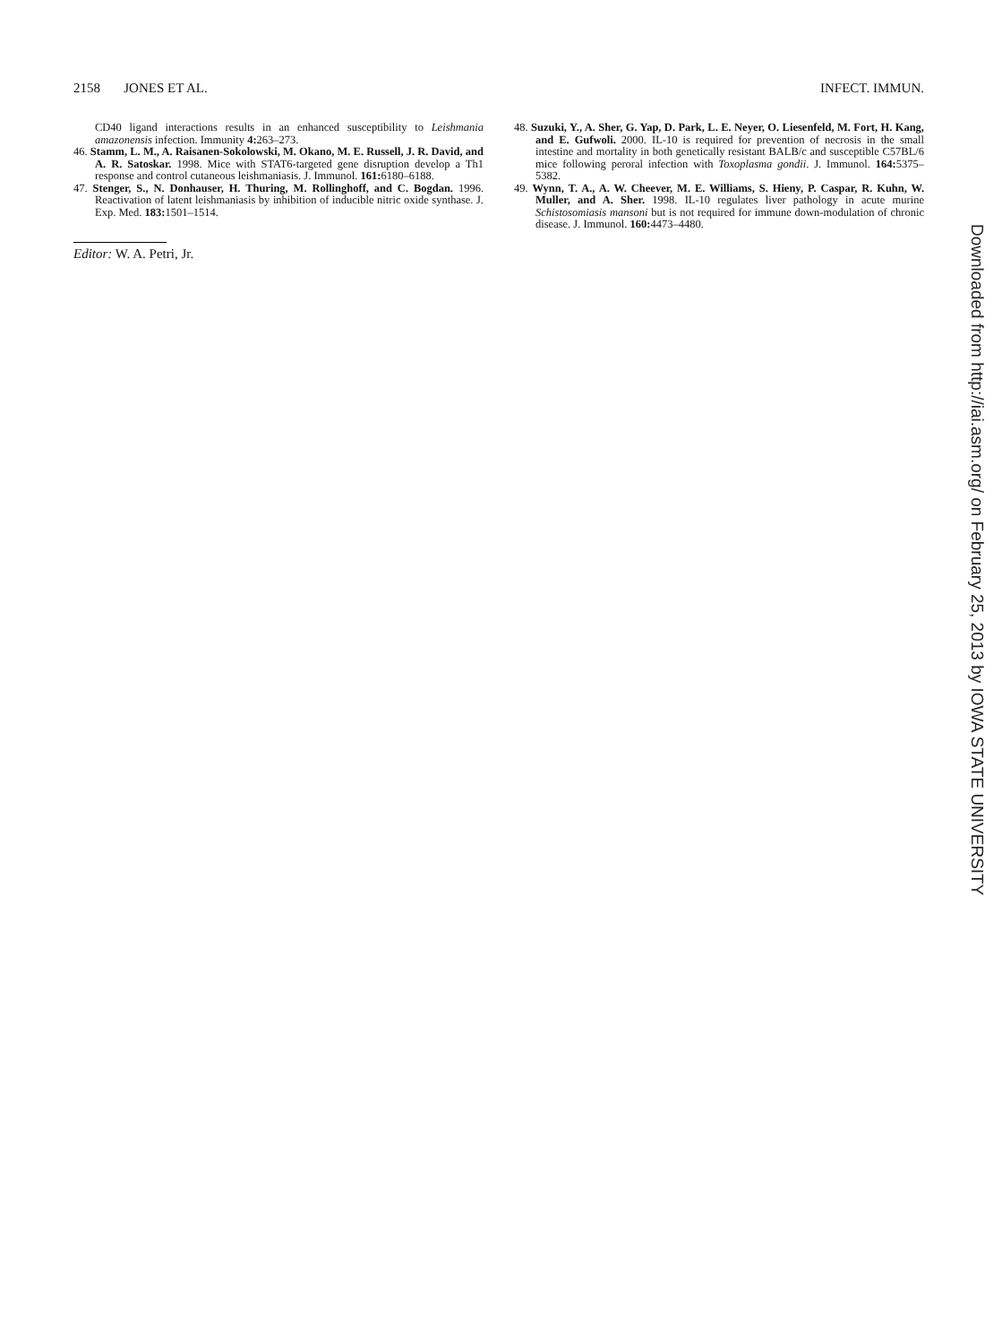2158 JONES ET AL. INFECT. IMMUN.
CD40 ligand interactions results in an enhanced susceptibility to Leishmania amazonensis infection. Immunity 4: 263–273.
46. Stamm, L. M., A. Raisanen-Sokolowski, M. Okano, M. E. Russell, J. R. David, and A. R. Satoskar. 1998. Mice with STAT6-targeted gene disruption develop a Th1 response and control cutaneous leishmaniasis. J. Immunol. 161: 6180–6188.
47. Stenger, S., N. Donhauser, H. Thuring, M. Rollinghoff, and C. Bogdan. 1996. Reactivation of latent leishmaniasis by inhibition of inducible nitric oxide synthase. J. Exp. Med. 183: 1501–1514.
Editor: W. A. Petri, Jr.
48. Suzuki, Y., A. Sher, G. Yap, D. Park, L. E. Neyer, O. Liesenfeld, M. Fort, H. Kang, and E. Gufwoli. 2000. IL-10 is required for prevention of necrosis in the small intestine and mortality in both genetically resistant BALB/c and susceptible C57BL/6 mice following peroral infection with Toxoplasma gondii. J. Immunol. 164: 5375–5382.
49. Wynn, T. A., A. W. Cheever, M. E. Williams, S. Hieny, P. Caspar, R. Kuhn, W. Muller, and A. Sher. 1998. IL-10 regulates liver pathology in acute murine Schistosomiasis mansoni but is not required for immune down-modulation of chronic disease. J. Immunol. 160: 4473–4480.
Downloaded from http://iai.asm.org/ on February 25, 2013 by IOWA STATE UNIVERSITY